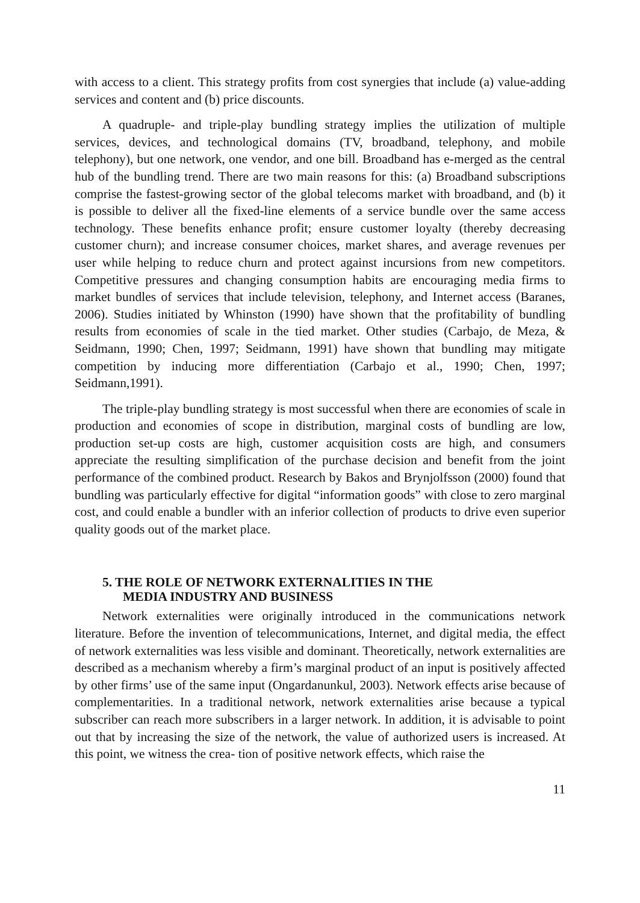with access to a client. This strategy profits from cost synergies that include (a) value-adding services and content and (b) price discounts.
A quadruple- and triple-play bundling strategy implies the utilization of multiple services, devices, and technological domains (TV, broadband, telephony, and mobile telephony), but one network, one vendor, and one bill. Broadband has e-merged as the central hub of the bundling trend. There are two main reasons for this: (a) Broadband subscriptions comprise the fastest-growing sector of the global telecoms market with broadband, and (b) it is possible to deliver all the fixed-line elements of a service bundle over the same access technology. These benefits enhance profit; ensure customer loyalty (thereby decreasing customer churn); and increase consumer choices, market shares, and average revenues per user while helping to reduce churn and protect against incursions from new competitors. Competitive pressures and changing consumption habits are encouraging media firms to market bundles of services that include television, telephony, and Internet access (Baranes, 2006). Studies initiated by Whinston (1990) have shown that the profitability of bundling results from economies of scale in the tied market. Other studies (Carbajo, de Meza, & Seidmann, 1990; Chen, 1997; Seidmann, 1991) have shown that bundling may mitigate competition by inducing more differentiation (Carbajo et al., 1990; Chen, 1997; Seidmann,1991).
The triple-play bundling strategy is most successful when there are economies of scale in production and economies of scope in distribution, marginal costs of bundling are low, production set-up costs are high, customer acquisition costs are high, and consumers appreciate the resulting simplification of the purchase decision and benefit from the joint performance of the combined product. Research by Bakos and Brynjolfsson (2000) found that bundling was particularly effective for digital “information goods” with close to zero marginal cost, and could enable a bundler with an inferior collection of products to drive even superior quality goods out of the market place.
5. THE ROLE OF NETWORK EXTERNALITIES IN THE
MEDIA INDUSTRY AND BUSINESS
Network externalities were originally introduced in the communications network literature. Before the invention of telecommunications, Internet, and digital media, the effect of network externalities was less visible and dominant. Theoretically, network externalities are described as a mechanism whereby a firm’s marginal product of an input is positively affected by other firms’ use of the same input (Ongardanunkul, 2003). Network effects arise because of complementarities. In a traditional network, network externalities arise because a typical subscriber can reach more subscribers in a larger network. In addition, it is advisable to point out that by increasing the size of the network, the value of authorized users is increased. At this point, we witness the crea- tion of positive network effects, which raise the
11